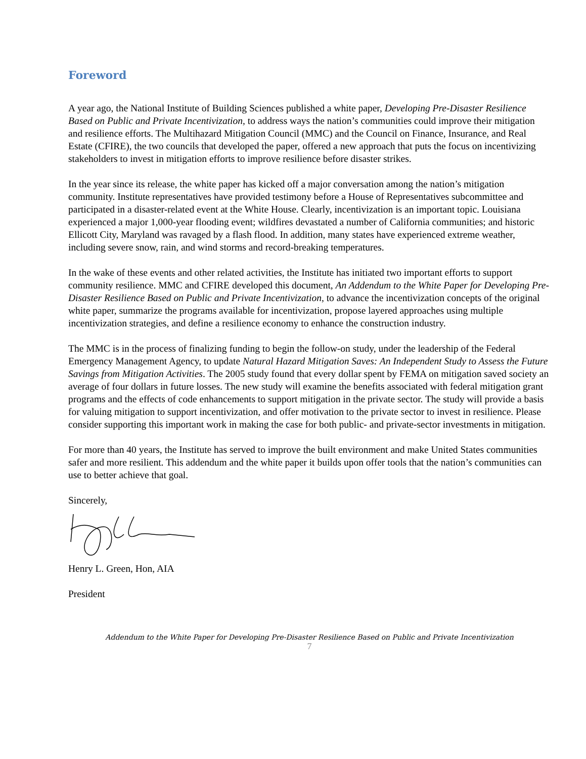Foreword
A year ago, the National Institute of Building Sciences published a white paper, Developing Pre-Disaster Resilience Based on Public and Private Incentivization, to address ways the nation’s communities could improve their mitigation and resilience efforts. The Multihazard Mitigation Council (MMC) and the Council on Finance, Insurance, and Real Estate (CFIRE), the two councils that developed the paper, offered a new approach that puts the focus on incentivizing stakeholders to invest in mitigation efforts to improve resilience before disaster strikes.
In the year since its release, the white paper has kicked off a major conversation among the nation’s mitigation community. Institute representatives have provided testimony before a House of Representatives subcommittee and participated in a disaster-related event at the White House. Clearly, incentivization is an important topic. Louisiana experienced a major 1,000-year flooding event; wildfires devastated a number of California communities; and historic Ellicott City, Maryland was ravaged by a flash flood. In addition, many states have experienced extreme weather, including severe snow, rain, and wind storms and record-breaking temperatures.
In the wake of these events and other related activities, the Institute has initiated two important efforts to support community resilience. MMC and CFIRE developed this document, An Addendum to the White Paper for Developing Pre-Disaster Resilience Based on Public and Private Incentivization, to advance the incentivization concepts of the original white paper, summarize the programs available for incentivization, propose layered approaches using multiple incentivization strategies, and define a resilience economy to enhance the construction industry.
The MMC is in the process of finalizing funding to begin the follow-on study, under the leadership of the Federal Emergency Management Agency, to update Natural Hazard Mitigation Saves: An Independent Study to Assess the Future Savings from Mitigation Activities. The 2005 study found that every dollar spent by FEMA on mitigation saved society an average of four dollars in future losses. The new study will examine the benefits associated with federal mitigation grant programs and the effects of code enhancements to support mitigation in the private sector. The study will provide a basis for valuing mitigation to support incentivization, and offer motivation to the private sector to invest in resilience. Please consider supporting this important work in making the case for both public- and private-sector investments in mitigation.
For more than 40 years, the Institute has served to improve the built environment and make United States communities safer and more resilient. This addendum and the white paper it builds upon offer tools that the nation’s communities can use to better achieve that goal.
Sincerely,
Henry L. Green, Hon, AIA
President
Addendum to the White Paper for Developing Pre-Disaster Resilience Based on Public and Private Incentivization
7